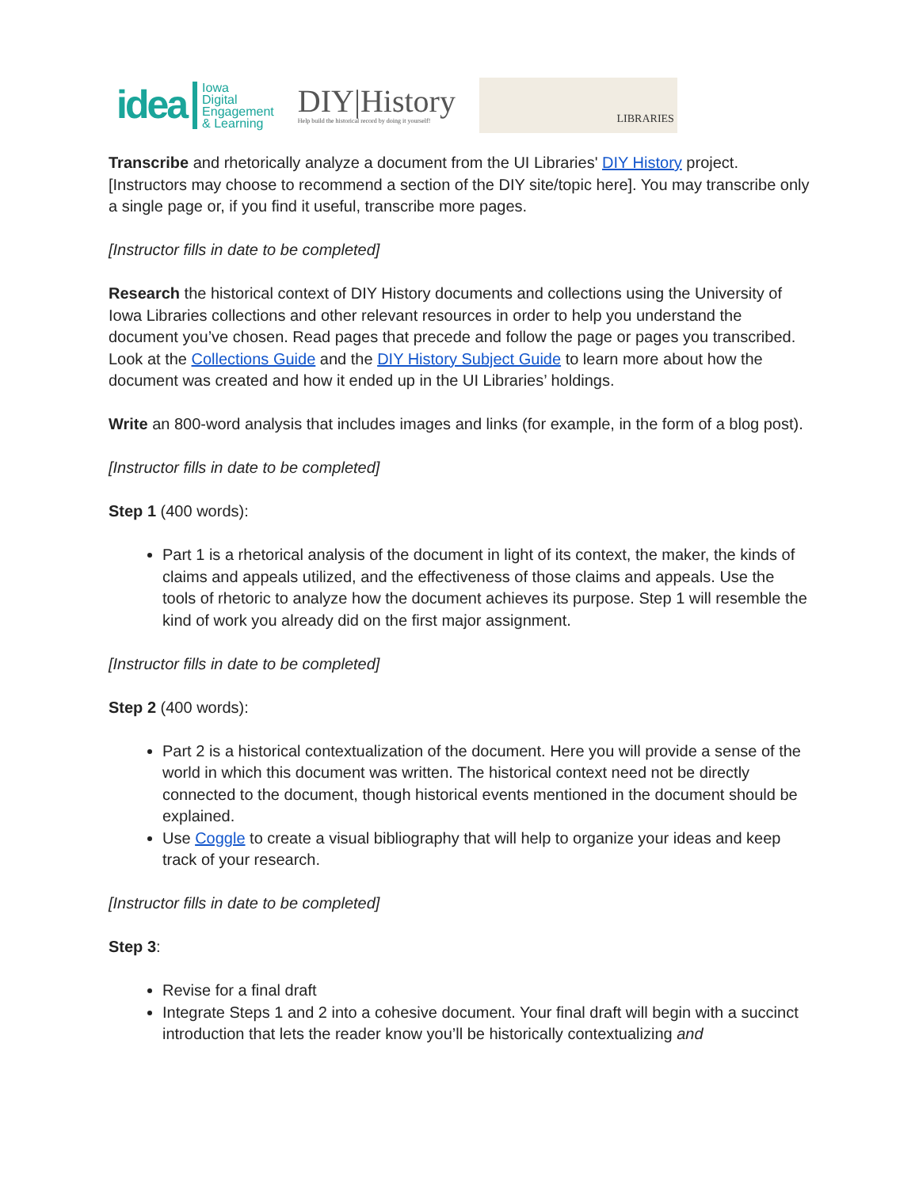idea Iowa
Digital
Engagement
& Learning
DIY|History
Help build the historical record by doing it yourself!
LIBRARIES
Transcribe and rhetorically analyze a document from the UI Libraries' DIY History project. [Instructors may choose to recommend a section of the DIY site/topic here]. You may transcribe only a single page or, if you find it useful, transcribe more pages.
[Instructor fills in date to be completed]
Research the historical context of DIY History documents and collections using the University of Iowa Libraries collections and other relevant resources in order to help you understand the document you’ve chosen. Read pages that precede and follow the page or pages you transcribed. Look at the Collections Guide and the DIY History Subject Guide to learn more about how the document was created and how it ended up in the UI Libraries’ holdings.
Write an 800-word analysis that includes images and links (for example, in the form of a blog post).
[Instructor fills in date to be completed]
Step 1 (400 words):
Part 1 is a rhetorical analysis of the document in light of its context, the maker, the kinds of claims and appeals utilized, and the effectiveness of those claims and appeals. Use the tools of rhetoric to analyze how the document achieves its purpose. Step 1 will resemble the kind of work you already did on the first major assignment.
[Instructor fills in date to be completed]
Step 2 (400 words):
Part 2 is a historical contextualization of the document. Here you will provide a sense of the world in which this document was written. The historical context need not be directly connected to the document, though historical events mentioned in the document should be explained.
Use Coggle to create a visual bibliography that will help to organize your ideas and keep track of your research.
[Instructor fills in date to be completed]
Step 3:
Revise for a final draft
Integrate Steps 1 and 2 into a cohesive document. Your final draft will begin with a succinct introduction that lets the reader know you’ll be historically contextualizing and